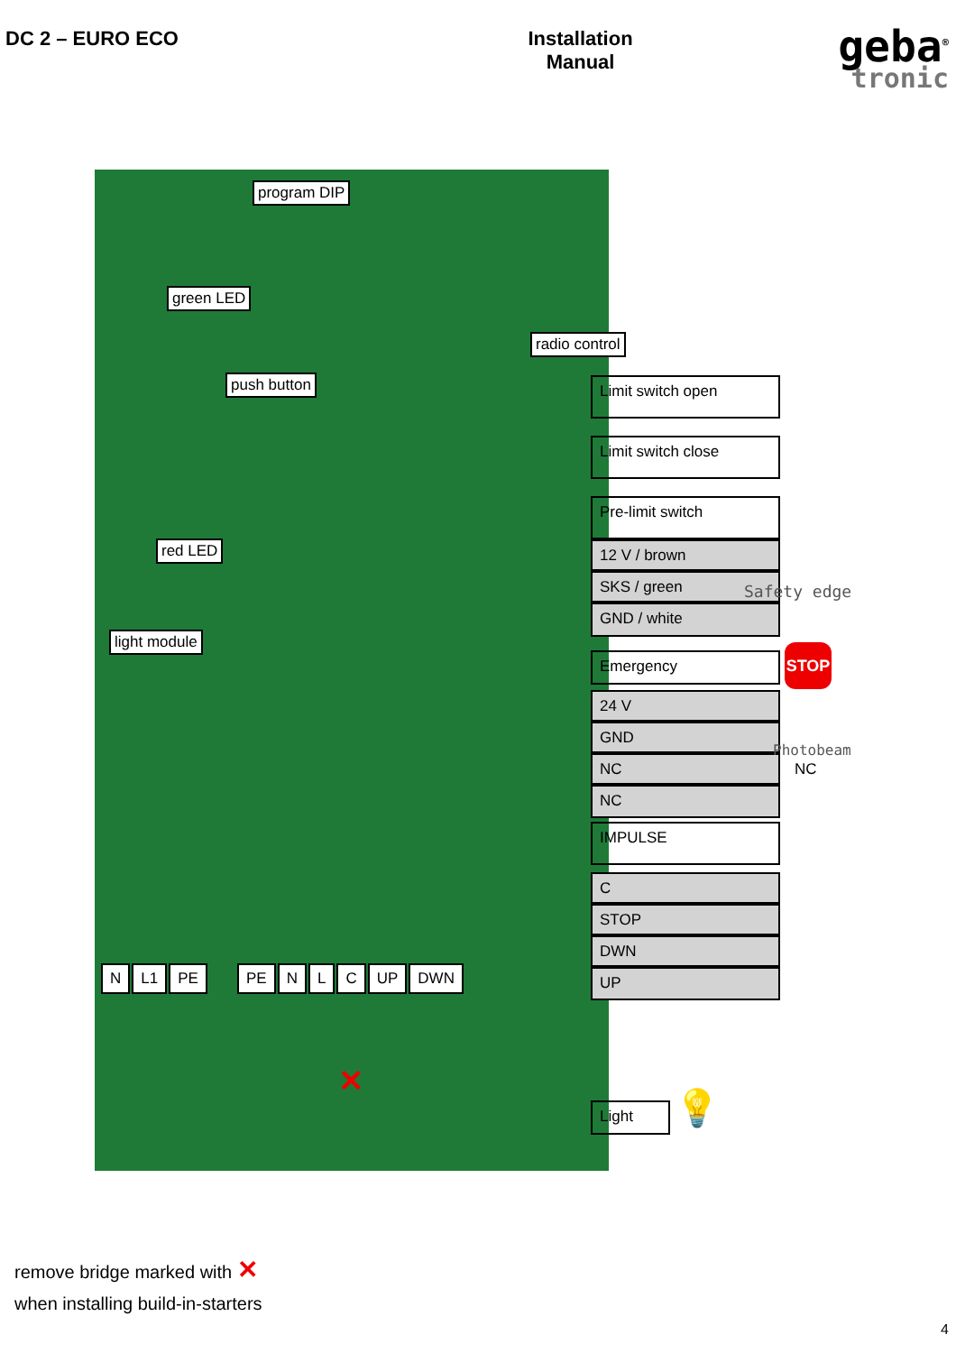DC 2 – EURO ECO Installation
Manual
geba<sup>®</sup>
tronic
program DIP
green LED
radio control
push button
red LED
light module
Limit switch open
Limit switch close
Pre-limit switch
12 V / brown
SKS / green
GND / white
Safety edge
Emergency STOP
24 V
GND
NC
NC
Photobeam
NC
IMPULSE
C
STOP
DWN
UP
N L1 PE PE N L C UP DWN
Light 💡
✕
remove bridge marked with ✕
when installing build-in-starters
4